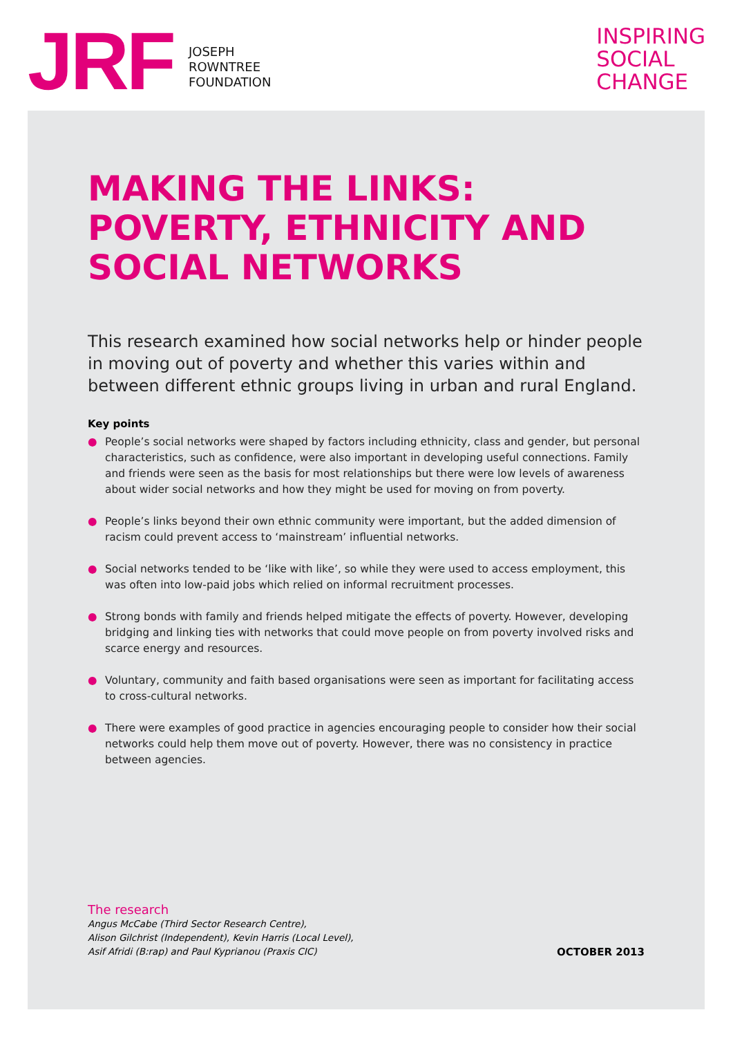JRF
JOSEPH
ROWNTREE
FOUNDATION
INSPIRING
SOCIAL
CHANGE
MAKING THE LINKS: POVERTY, ETHNICITY AND SOCIAL NETWORKS
This research examined how social networks help or hinder people in moving out of poverty and whether this varies within and between different ethnic groups living in urban and rural England.
Key points
● People’s social networks were shaped by factors including ethnicity, class and gender, but personal characteristics, such as confidence, were also important in developing useful connections. Family and friends were seen as the basis for most relationships but there were low levels of awareness about wider social networks and how they might be used for moving on from poverty.
● People’s links beyond their own ethnic community were important, but the added dimension of racism could prevent access to ‘mainstream’ influential networks.
● Social networks tended to be ‘like with like’, so while they were used to access employment, this was often into low-paid jobs which relied on informal recruitment processes.
● Strong bonds with family and friends helped mitigate the effects of poverty. However, developing bridging and linking ties with networks that could move people on from poverty involved risks and scarce energy and resources.
● Voluntary, community and faith based organisations were seen as important for facilitating access to cross-cultural networks.
● There were examples of good practice in agencies encouraging people to consider how their social networks could help them move out of poverty. However, there was no consistency in practice between agencies.
The research
Angus McCabe (Third Sector Research Centre),
Alison Gilchrist (Independent), Kevin Harris (Local Level),
Asif Afridi (B:rap) and Paul Kyprianou (Praxis CIC)
OCTOBER 2013